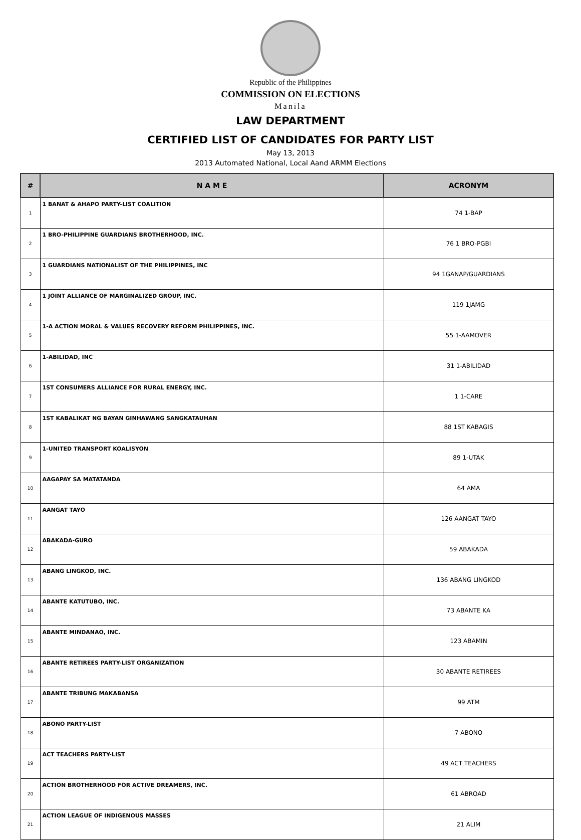Republic of the Philippines
COMMISSION ON ELECTIONS
Manila
LAW DEPARTMENT
CERTIFIED LIST OF CANDIDATES FOR PARTY LIST
May 13, 2013
2013 Automated National, Local Aand ARMM Elections
| # | N A M E | ACRONYM |
| --- | --- | --- |
| 1 | 1 BANAT & AHAPO PARTY-LIST COALITION | 74 1-BAP |
| 2 | 1 BRO-PHILIPPINE GUARDIANS BROTHERHOOD, INC. | 76 1 BRO-PGBI |
| 3 | 1 GUARDIANS NATIONALIST OF THE PHILIPPINES, INC | 94 1GANAP/GUARDIANS |
| 4 | 1 JOINT ALLIANCE OF MARGINALIZED GROUP, INC. | 119 1JAMG |
| 5 | 1-A ACTION MORAL & VALUES RECOVERY REFORM PHILIPPINES, INC. | 55 1-AAMOVER |
| 6 | 1-ABILIDAD, INC | 31 1-ABILIDAD |
| 7 | 1ST CONSUMERS ALLIANCE FOR RURAL ENERGY, INC. | 1 1-CARE |
| 8 | 1ST KABALIKAT NG BAYAN GINHAWANG SANGKATAUHAN | 88 1ST KABAGIS |
| 9 | 1-UNITED TRANSPORT KOALISYON | 89 1-UTAK |
| 10 | AAGAPAY SA MATATANDA | 64 AMA |
| 11 | AANGAT TAYO | 126 AANGAT TAYO |
| 12 | ABAKADA-GURO | 59 ABAKADA |
| 13 | ABANG LINGKOD, INC. | 136 ABANG LINGKOD |
| 14 | ABANTE KATUTUBO, INC. | 73 ABANTE KA |
| 15 | ABANTE MINDANAO, INC. | 123 ABAMIN |
| 16 | ABANTE RETIREES PARTY-LIST ORGANIZATION | 30 ABANTE RETIREES |
| 17 | ABANTE TRIBUNG MAKABANSA | 99 ATM |
| 18 | ABONO PARTY-LIST | 7 ABONO |
| 19 | ACT TEACHERS PARTY-LIST | 49 ACT TEACHERS |
| 20 | ACTION BROTHERHOOD FOR ACTIVE DREAMERS, INC. | 61 ABROAD |
| 21 | ACTION LEAGUE OF INDIGENOUS MASSES | 21 ALIM |